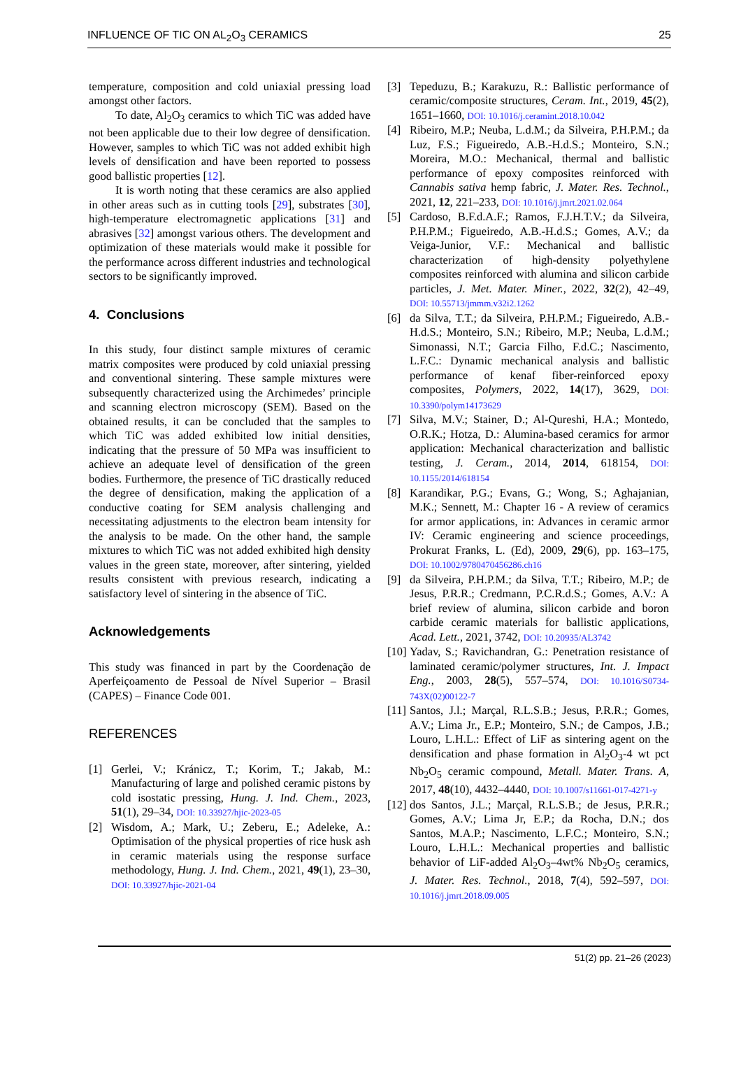INFLUENCE OF TIC ON AL<sub>2</sub>O<sub>3</sub> CERAMICS 25
temperature, composition and cold uniaxial pressing load amongst other factors.
To date, Al<sub>2</sub>O<sub>3</sub> ceramics to which TiC was added have not been applicable due to their low degree of densification. However, samples to which TiC was not added exhibit high levels of densification and have been reported to possess good ballistic properties [12].
It is worth noting that these ceramics are also applied in other areas such as in cutting tools [29], substrates [30], high-temperature electromagnetic applications [31] and abrasives [32] amongst various others. The development and optimization of these materials would make it possible for the performance across different industries and technological sectors to be significantly improved.
4. Conclusions
In this study, four distinct sample mixtures of ceramic matrix composites were produced by cold uniaxial pressing and conventional sintering. These sample mixtures were subsequently characterized using the Archimedes’ principle and scanning electron microscopy (SEM). Based on the obtained results, it can be concluded that the samples to which TiC was added exhibited low initial densities, indicating that the pressure of 50 MPa was insufficient to achieve an adequate level of densification of the green bodies. Furthermore, the presence of TiC drastically reduced the degree of densification, making the application of a conductive coating for SEM analysis challenging and necessitating adjustments to the electron beam intensity for the analysis to be made. On the other hand, the sample mixtures to which TiC was not added exhibited high density values in the green state, moreover, after sintering, yielded results consistent with previous research, indicating a satisfactory level of sintering in the absence of TiC.
Acknowledgements
This study was financed in part by the Coordenação de Aperfeiçoamento de Pessoal de Nível Superior – Brasil (CAPES) – Finance Code 001.
REFERENCES
[1] Gerlei, V.; Kránicz, T.; Korim, T.; Jakab, M.: Manufacturing of large and polished ceramic pistons by cold isostatic pressing, Hung. J. Ind. Chem., 2023, 51(1), 29–34, DOI: 10.33927/hjic-2023-05
[2] Wisdom, A.; Mark, U.; Zeberu, E.; Adeleke, A.: Optimisation of the physical properties of rice husk ash in ceramic materials using the response surface methodology, Hung. J. Ind. Chem., 2021, 49(1), 23–30, DOI: 10.33927/hjic-2021-04
[3] Tepeduzu, B.; Karakuzu, R.: Ballistic performance of ceramic/composite structures, Ceram. Int., 2019, 45(2), 1651–1660, DOI: 10.1016/j.ceramint.2018.10.042
[4] Ribeiro, M.P.; Neuba, L.d.M.; da Silveira, P.H.P.M.; da Luz, F.S.; Figueiredo, A.B.-H.d.S.; Monteiro, S.N.; Moreira, M.O.: Mechanical, thermal and ballistic performance of epoxy composites reinforced with Cannabis sativa hemp fabric, J. Mater. Res. Technol., 2021, 12, 221–233, DOI: 10.1016/j.jmrt.2021.02.064
[5] Cardoso, B.F.d.A.F.; Ramos, F.J.H.T.V.; da Silveira, P.H.P.M.; Figueiredo, A.B.-H.d.S.; Gomes, A.V.; da Veiga-Junior, V.F.: Mechanical and ballistic characterization of high-density polyethylene composites reinforced with alumina and silicon carbide particles, J. Met. Mater. Miner., 2022, 32(2), 42–49, DOI: 10.55713/jmmm.v32i2.1262
[6] da Silva, T.T.; da Silveira, P.H.P.M.; Figueiredo, A.B.-H.d.S.; Monteiro, S.N.; Ribeiro, M.P.; Neuba, L.d.M.; Simonassi, N.T.; Garcia Filho, F.d.C.; Nascimento, L.F.C.: Dynamic mechanical analysis and ballistic performance of kenaf fiber-reinforced epoxy composites, Polymers, 2022, 14(17), 3629, DOI: 10.3390/polym14173629
[7] Silva, M.V.; Stainer, D.; Al-Qureshi, H.A.; Montedo, O.R.K.; Hotza, D.: Alumina-based ceramics for armor application: Mechanical characterization and ballistic testing, J. Ceram., 2014, 2014, 618154, DOI: 10.1155/2014/618154
[8] Karandikar, P.G.; Evans, G.; Wong, S.; Aghajanian, M.K.; Sennett, M.: Chapter 16 - A review of ceramics for armor applications, in: Advances in ceramic armor IV: Ceramic engineering and science proceedings, Prokurat Franks, L. (Ed), 2009, 29(6), pp. 163–175, DOI: 10.1002/9780470456286.ch16
[9] da Silveira, P.H.P.M.; da Silva, T.T.; Ribeiro, M.P.; de Jesus, P.R.R.; Credmann, P.C.R.d.S.; Gomes, A.V.: A brief review of alumina, silicon carbide and boron carbide ceramic materials for ballistic applications, Acad. Lett., 2021, 3742, DOI: 10.20935/AL3742
[10] Yadav, S.; Ravichandran, G.: Penetration resistance of laminated ceramic/polymer structures, Int. J. Impact Eng., 2003, 28(5), 557–574, DOI: 10.1016/S0734-743X(02)00122-7
[11] Santos, J.l.; Marçal, R.L.S.B.; Jesus, P.R.R.; Gomes, A.V.; Lima Jr., E.P.; Monteiro, S.N.; de Campos, J.B.; Louro, L.H.L.: Effect of LiF as sintering agent on the densification and phase formation in Al<sub>2</sub>O<sub>3</sub>-4 wt pct Nb<sub>2</sub>O<sub>5</sub> ceramic compound, Metall. Mater. Trans. A, 2017, 48(10), 4432–4440, DOI: 10.1007/s11661-017-4271-y
[12] dos Santos, J.L.; Marçal, R.L.S.B.; de Jesus, P.R.R.; Gomes, A.V.; Lima Jr, E.P.; da Rocha, D.N.; dos Santos, M.A.P.; Nascimento, L.F.C.; Monteiro, S.N.; Louro, L.H.L.: Mechanical properties and ballistic behavior of LiF-added Al<sub>2</sub>O<sub>3</sub>–4wt% Nb<sub>2</sub>O<sub>5</sub> ceramics, J. Mater. Res. Technol., 2018, 7(4), 592–597, DOI: 10.1016/j.jmrt.2018.09.005
51(2) pp. 21–26 (2023)